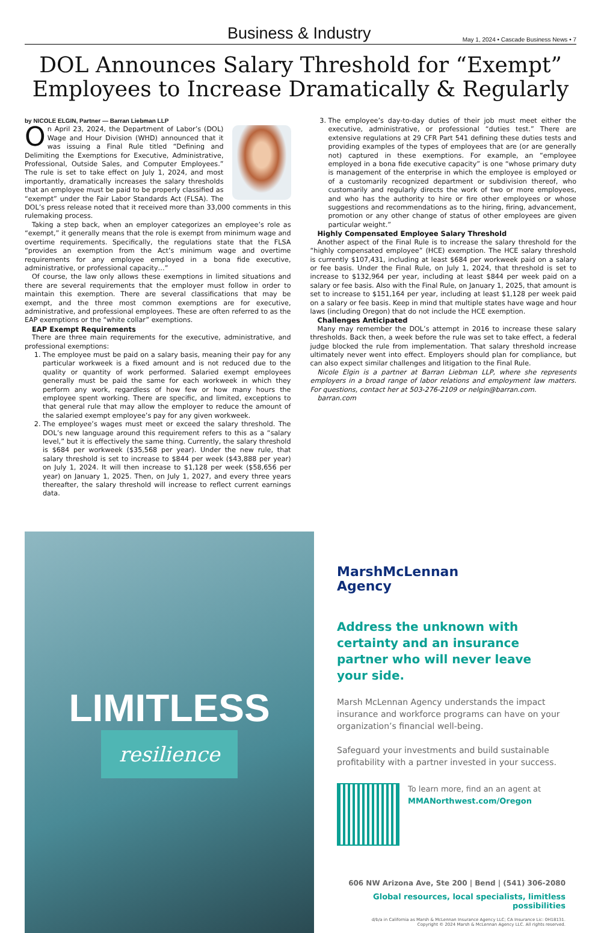Business & Industry May 1, 2024 • Cascade Business News • 7
DOL Announces Salary Threshold for “Exempt” Employees to Increase Dramatically & Regularly
by NICOLE ELGIN, Partner — Barran Liebman LLP
On April 23, 2024, the Department of Labor’s (DOL) Wage and Hour Division (WHD) announced that it was issuing a Final Rule titled “Defining and Delimiting the Exemptions for Executive, Administrative, Professional, Outside Sales, and Computer Employees.” The rule is set to take effect on July 1, 2024, and most importantly, dramatically increases the salary thresholds that an employee must be paid to be properly classified as “exempt” under the Fair Labor Standards Act (FLSA). The DOL’s press release noted that it received more than 33,000 comments in this rulemaking process.
Taking a step back, when an employer categorizes an employee’s role as “exempt,” it generally means that the role is exempt from minimum wage and overtime requirements. Specifically, the regulations state that the FLSA “provides an exemption from the Act’s minimum wage and overtime requirements for any employee employed in a bona fide executive, administrative, or professional capacity…”
Of course, the law only allows these exemptions in limited situations and there are several requirements that the employer must follow in order to maintain this exemption. There are several classifications that may be exempt, and the three most common exemptions are for executive, administrative, and professional employees. These are often referred to as the EAP exemptions or the “white collar” exemptions.
EAP Exempt Requirements
There are three main requirements for the executive, administrative, and professional exemptions:
1. The employee must be paid on a salary basis, meaning their pay for any particular workweek is a fixed amount and is not reduced due to the quality or quantity of work performed. Salaried exempt employees generally must be paid the same for each workweek in which they perform any work, regardless of how few or how many hours the employee spent working. There are specific, and limited, exceptions to that general rule that may allow the employer to reduce the amount of the salaried exempt employee’s pay for any given workweek.
2. The employee’s wages must meet or exceed the salary threshold. The DOL’s new language around this requirement refers to this as a “salary level,” but it is effectively the same thing. Currently, the salary threshold is $684 per workweek ($35,568 per year). Under the new rule, that salary threshold is set to increase to $844 per week ($43,888 per year) on July 1, 2024. It will then increase to $1,128 per week ($58,656 per year) on January 1, 2025. Then, on July 1, 2027, and every three years thereafter, the salary threshold will increase to reflect current earnings data.
3. The employee’s day-to-day duties of their job must meet either the executive, administrative, or professional “duties test.” There are extensive regulations at 29 CFR Part 541 defining these duties tests and providing examples of the types of employees that are (or are generally not) captured in these exemptions. For example, an “employee employed in a bona fide executive capacity” is one “whose primary duty is management of the enterprise in which the employee is employed or of a customarily recognized department or subdivision thereof, who customarily and regularly directs the work of two or more employees, and who has the authority to hire or fire other employees or whose suggestions and recommendations as to the hiring, firing, advancement, promotion or any other change of status of other employees are given particular weight.”
Highly Compensated Employee Salary Threshold
Another aspect of the Final Rule is to increase the salary threshold for the “highly compensated employee” (HCE) exemption. The HCE salary threshold is currently $107,431, including at least $684 per workweek paid on a salary or fee basis. Under the Final Rule, on July 1, 2024, that threshold is set to increase to $132,964 per year, including at least $844 per week paid on a salary or fee basis. Also with the Final Rule, on January 1, 2025, that amount is set to increase to $151,164 per year, including at least $1,128 per week paid on a salary or fee basis. Keep in mind that multiple states have wage and hour laws (including Oregon) that do not include the HCE exemption.
Challenges Anticipated
Many may remember the DOL’s attempt in 2016 to increase these salary thresholds. Back then, a week before the rule was set to take effect, a federal judge blocked the rule from implementation. That salary threshold increase ultimately never went into effect. Employers should plan for compliance, but can also expect similar challenges and litigation to the Final Rule.
Nicole Elgin is a partner at Barran Liebman LLP, where she represents employers in a broad range of labor relations and employment law matters. For questions, contact her at 503-276-2109 or nelgin@barran.com.
barran.com
LIMITLESS
resilience
MarshMcLennan
Agency
Address the unknown with certainty and an insurance partner who will never leave your side.
Marsh McLennan Agency understands the impact insurance and workforce programs can have on your organization’s financial well-being.
Safeguard your investments and build sustainable profitability with a partner invested in your success.
To learn more, find an an agent at
MMANorthwest.com/Oregon
606 NW Arizona Ave, Ste 200 | Bend | (541) 306-2080
Global resources, local specialists, limitless possibilities
d/b/a in California as Marsh & McLennan Insurance Agency LLC; CA Insurance Lic: 0H18131.
Copyright © 2024 Marsh & McLennan Agency LLC. All rights reserved.